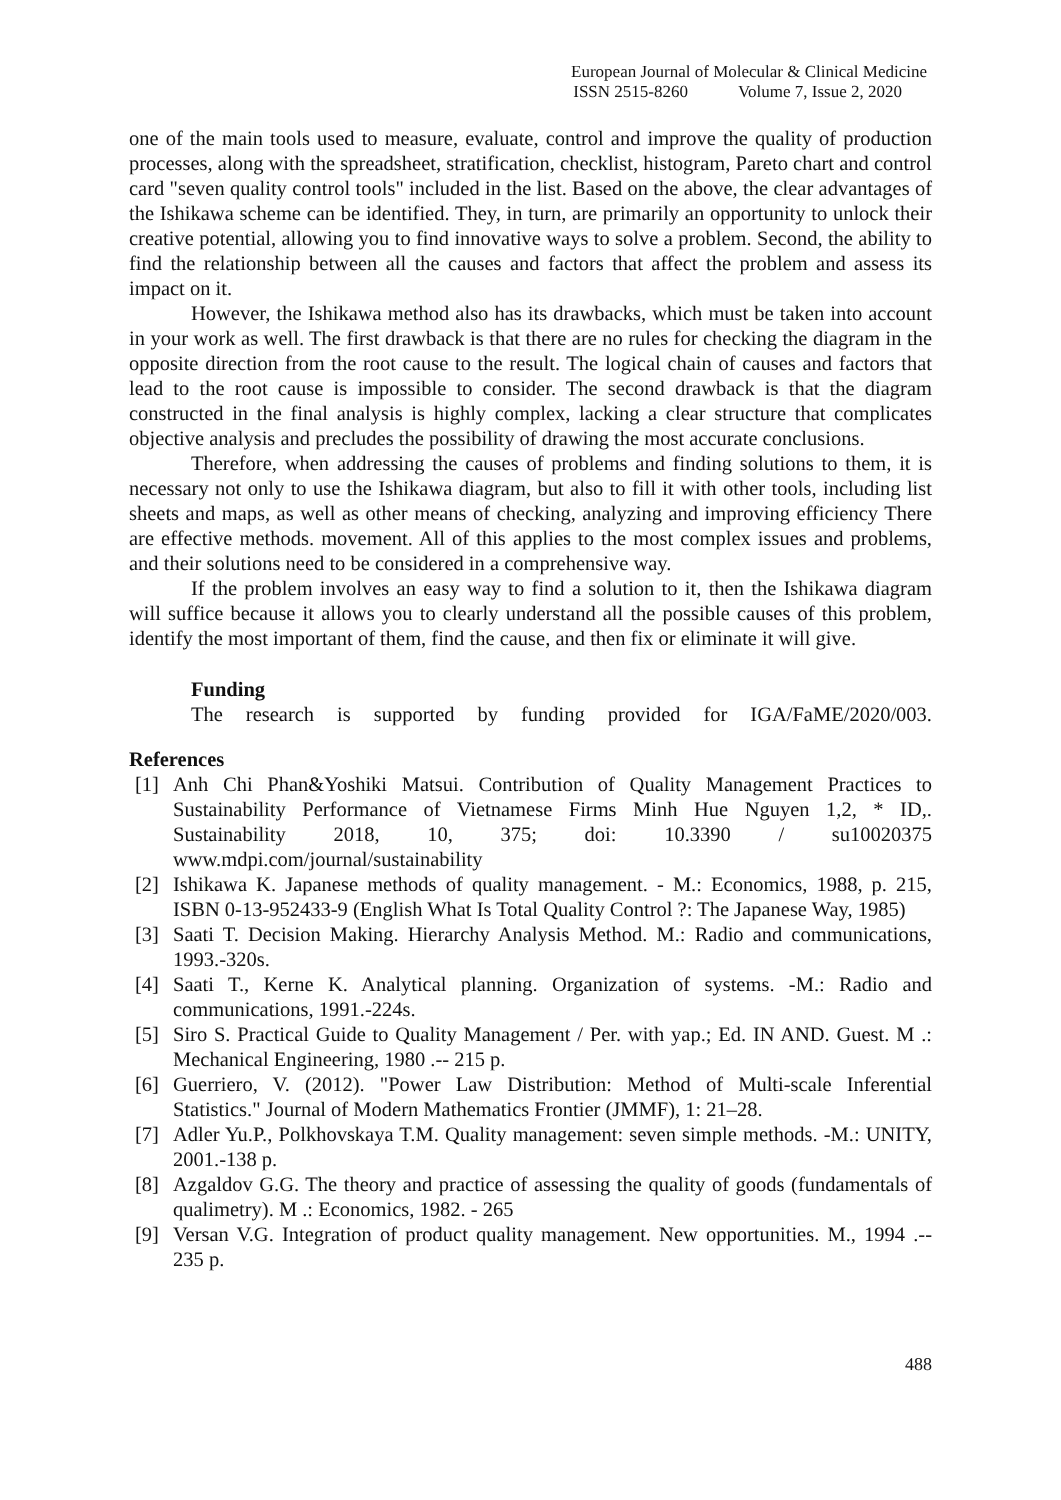European Journal of Molecular & Clinical Medicine
ISSN 2515-8260 Volume 7, Issue 2, 2020
one of the main tools used to measure, evaluate, control and improve the quality of production processes, along with the spreadsheet, stratification, checklist, histogram, Pareto chart and control card "seven quality control tools" included in the list. Based on the above, the clear advantages of the Ishikawa scheme can be identified. They, in turn, are primarily an opportunity to unlock their creative potential, allowing you to find innovative ways to solve a problem. Second, the ability to find the relationship between all the causes and factors that affect the problem and assess its impact on it.
However, the Ishikawa method also has its drawbacks, which must be taken into account in your work as well. The first drawback is that there are no rules for checking the diagram in the opposite direction from the root cause to the result. The logical chain of causes and factors that lead to the root cause is impossible to consider. The second drawback is that the diagram constructed in the final analysis is highly complex, lacking a clear structure that complicates objective analysis and precludes the possibility of drawing the most accurate conclusions.
Therefore, when addressing the causes of problems and finding solutions to them, it is necessary not only to use the Ishikawa diagram, but also to fill it with other tools, including list sheets and maps, as well as other means of checking, analyzing and improving efficiency There are effective methods. movement. All of this applies to the most complex issues and problems, and their solutions need to be considered in a comprehensive way.
If the problem involves an easy way to find a solution to it, then the Ishikawa diagram will suffice because it allows you to clearly understand all the possible causes of this problem, identify the most important of them, find the cause, and then fix or eliminate it will give.
Funding
The research is supported by funding provided for IGA/FaME/2020/003.
References
[1] Anh Chi Phan&Yoshiki Matsui. Contribution of Quality Management Practices to Sustainability Performance of Vietnamese Firms Minh Hue Nguyen 1,2, * ID,. Sustainability 2018, 10, 375; doi: 10.3390 / su10020375 www.mdpi.com/journal/sustainability
[2] Ishikawa K. Japanese methods of quality management. - M.: Economics, 1988, p. 215, ISBN 0-13-952433-9 (English What Is Total Quality Control ?: The Japanese Way, 1985)
[3] Saati T. Decision Making. Hierarchy Analysis Method. M.: Radio and communications, 1993.-320s.
[4] Saati T., Kerne K. Analytical planning. Organization of systems. -M.: Radio and communications, 1991.-224s.
[5] Siro S. Practical Guide to Quality Management / Per. with yap.; Ed. IN AND. Guest. M .: Mechanical Engineering, 1980 .-- 215 p.
[6] Guerriero, V. (2012). "Power Law Distribution: Method of Multi-scale Inferential Statistics." Journal of Modern Mathematics Frontier (JMMF), 1: 21–28.
[7] Adler Yu.P., Polkhovskaya T.M. Quality management: seven simple methods. -M.: UNITY, 2001.-138 p.
[8] Azgaldov G.G. The theory and practice of assessing the quality of goods (fundamentals of qualimetry). M .: Economics, 1982. - 265
[9] Versan V.G. Integration of product quality management. New opportunities. M., 1994 .-- 235 p.
488